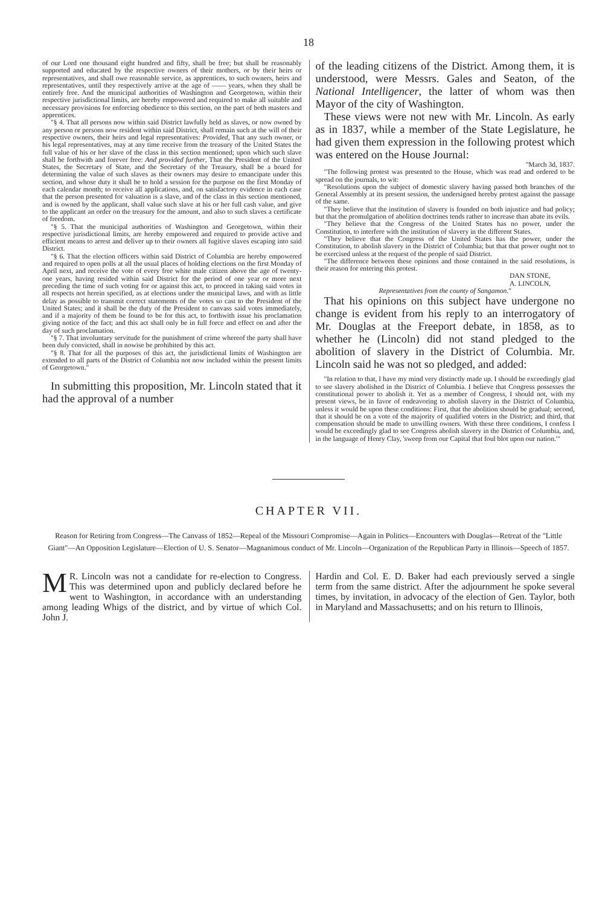18
of our Lord one thousand eight hundred and fifty, shall be free; but shall be reasonably supported and educated by the respective owners of their mothers, or by their heirs or representatives, and shall owe reasonable service, as apprentices, to such owners, heirs and representatives, until they respectively arrive at the age of —— years, when they shall be entirely free. And the municipal authorities of Washington and Georgetown, within their respective jurisdictional limits, are hereby empowered and required to make all suitable and necessary provisions for enforcing obedience to this section, on the part of both masters and apprentices.
"§ 4. That all persons now within said District lawfully held as slaves, or now owned by any person or persons now resident within said District, shall remain such at the will of their respective owners, their heirs and legal representatives: Provided, That any such owner, or his legal representatives, may at any time receive from the treasury of the United States the full value of his or her slave of the class in this section mentioned; upon which such slave shall be forthwith and forever free: And provided further, That the President of the United States, the Secretary of State, and the Secretary of the Treasury, shall be a board for determining the value of such slaves as their owners may desire to emancipate under this section, and whose duty it shall be to hold a session for the purpose on the first Monday of each calendar month; to receive all applications, and, on satisfactory evidence in each case that the person presented for valuation is a slave, and of the class in this section mentioned, and is owned by the applicant, shall value such slave at his or her full cash value, and give to the applicant an order on the treasury for the amount, and also to such slaves a certificate of freedom.
"§ 5. That the municipal authorities of Washington and Georgetown, within their respective jurisdictional limits, are hereby empowered and required to provide active and efficient means to arrest and deliver up to their owners all fugitive slaves escaping into said District.
"§ 6. That the election officers within said District of Columbia are hereby empowered and required to open polls at all the usual places of holding elections on the first Monday of April next, and receive the vote of every free white male citizen above the age of twenty-one years, having resided within said District for the period of one year or more next preceding the time of such voting for or against this act, to proceed in taking said votes in all respects not herein specified, as at elections under the municipal laws, and with as little delay as possible to transmit correct statements of the votes so cast to the President of the United States; and it shall be the duty of the President to canvass said votes immediately, and if a majority of them be found to be for this act, to forthwith issue his proclamation giving notice of the fact; and this act shall only be in full force and effect on and after the day of such proclamation.
"§ 7. That involuntary servitude for the punishment of crime whereof the party shall have been duly convicted, shall in nowise be prohibited by this act.
"§ 8. That for all the purposes of this act, the jurisdictional limits of Washington are extended to all parts of the District of Columbia not now included within the present limits of Georgetown."
In submitting this proposition, Mr. Lincoln stated that it had the approval of a number
of the leading citizens of the District. Among them, it is understood, were Messrs. Gales and Seaton, of the National Intelligencer, the latter of whom was then Mayor of the city of Washington.
These views were not new with Mr. Lincoln. As early as in 1837, while a member of the State Legislature, he had given them expression in the following protest which was entered on the House Journal:
"March 3d, 1837.
"The following protest was presented to the House, which was read and ordered to be spread on the journals, to wit:
"Resolutions upon the subject of domestic slavery having passed both branches of the General Assembly at its present session, the undersigned hereby protest against the passage of the same.
"They believe that the institution of slavery is founded on both injustice and bad policy; but that the promulgation of abolition doctrines tends rather to increase than abate its evils.
"They believe that the Congress of the United States has no power, under the Constitution, to interfere with the institution of slavery in the different States.
"They believe that the Congress of the United States has the power, under the Constitution, to abolish slavery in the District of Columbia; but that that power ought not to be exercised unless at the request of the people of said District.
"The difference between these opinions and those contained in the said resolutions, is their reason for entering this protest.
DAN STONE,
A. LINCOLN,
Representatives from the county of Sangamon."
That his opinions on this subject have undergone no change is evident from his reply to an interrogatory of Mr. Douglas at the Freeport debate, in 1858, as to whether he (Lincoln) did not stand pledged to the abolition of slavery in the District of Columbia. Mr. Lincoln said he was not so pledged, and added:
"In relation to that, I have my mind very distinctly made up. I should be exceedingly glad to see slavery abolished in the District of Columbia. I believe that Congress possesses the constitutional power to abolish it. Yet as a member of Congress, I should not, with my present views, be in favor of endeavoring to abolish slavery in the District of Columbia, unless it would be upon these conditions: First, that the abolition should be gradual; second, that it should be on a vote of the majority of qualified voters in the District; and third, that compensation should be made to unwilling owners. With these three conditions, I confess I would be exceedingly glad to see Congress abolish slavery in the District of Columbia, and, in the language of Henry Clay, 'sweep from our Capital that foul blot upon our nation.'"
CHAPTER VII.
Reason for Retiring from Congress—The Canvass of 1852—Repeal of the Missouri Compromise—Again in Politics—Encounters with Douglas—Retreat of the "Little Giant"—An Opposition Legislature—Election of U. S. Senator—Magnanimous conduct of Mr. Lincoln—Organization of the Republican Party in Illinois—Speech of 1857.
MR. Lincoln was not a candidate for re-election to Congress. This was determined upon and publicly declared before he went to Washington, in accordance with an understanding among leading Whigs of the district, and by virtue of which Col. John J.
Hardin and Col. E. D. Baker had each previously served a single term from the same district. After the adjournment he spoke several times, by invitation, in advocacy of the election of Gen. Taylor, both in Maryland and Massachusetts; and on his return to Illinois,